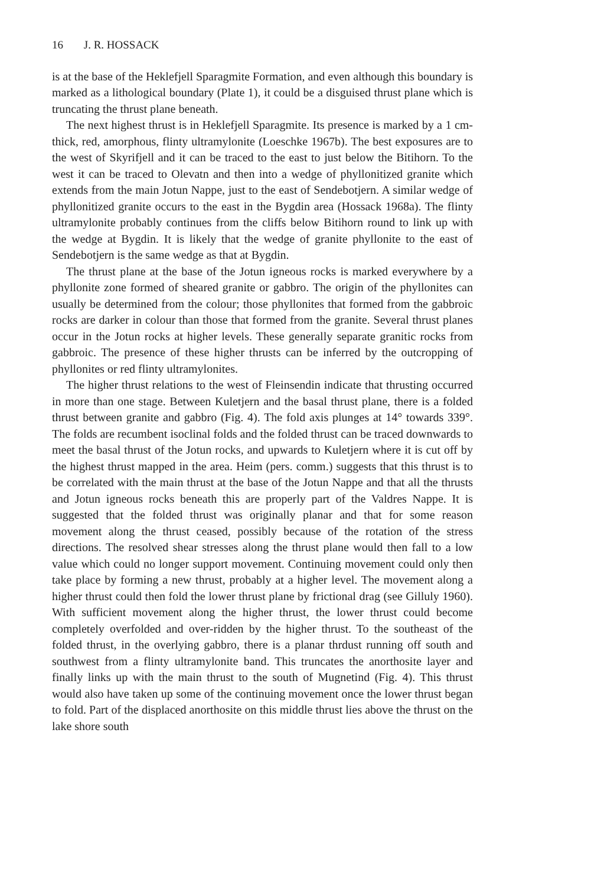16 J. R. HOSSACK
is at the base of the Heklefjell Sparagmite Formation, and even although this boundary is marked as a lithological boundary (Plate 1), it could be a disguised thrust plane which is truncating the thrust plane beneath.
The next highest thrust is in Heklefjell Sparagmite. Its presence is marked by a 1 cm-thick, red, amorphous, flinty ultramylonite (Loeschke 1967b). The best exposures are to the west of Skyrifjell and it can be traced to the east to just below the Bitihorn. To the west it can be traced to Olevatn and then into a wedge of phyllonitized granite which extends from the main Jotun Nappe, just to the east of Sendebotjern. A similar wedge of phyllonitized granite occurs to the east in the Bygdin area (Hossack 1968a). The flinty ultramylonite probably continues from the cliffs below Bitihorn round to link up with the wedge at Bygdin. It is likely that the wedge of granite phyllonite to the east of Sendebotjern is the same wedge as that at Bygdin.
The thrust plane at the base of the Jotun igneous rocks is marked everywhere by a phyllonite zone formed of sheared granite or gabbro. The origin of the phyllonites can usually be determined from the colour; those phyllonites that formed from the gabbroic rocks are darker in colour than those that formed from the granite. Several thrust planes occur in the Jotun rocks at higher levels. These generally separate granitic rocks from gabbroic. The presence of these higher thrusts can be inferred by the outcropping of phyllonites or red flinty ultramylonites.
The higher thrust relations to the west of Fleinsendin indicate that thrusting occurred in more than one stage. Between Kuletjern and the basal thrust plane, there is a folded thrust between granite and gabbro (Fig. 4). The fold axis plunges at 14° towards 339°. The folds are recumbent isoclinal folds and the folded thrust can be traced downwards to meet the basal thrust of the Jotun rocks, and upwards to Kuletjern where it is cut off by the highest thrust mapped in the area. Heim (pers. comm.) suggests that this thrust is to be correlated with the main thrust at the base of the Jotun Nappe and that all the thrusts and Jotun igneous rocks beneath this are properly part of the Valdres Nappe. It is suggested that the folded thrust was originally planar and that for some reason movement along the thrust ceased, possibly because of the rotation of the stress directions. The resolved shear stresses along the thrust plane would then fall to a low value which could no longer support movement. Continuing movement could only then take place by forming a new thrust, probably at a higher level. The movement along a higher thrust could then fold the lower thrust plane by frictional drag (see Gilluly 1960). With sufficient movement along the higher thrust, the lower thrust could become completely overfolded and over-ridden by the higher thrust. To the southeast of the folded thrust, in the overlying gabbro, there is a planar thrdust running off south and southwest from a flinty ultramylonite band. This truncates the anorthosite layer and finally links up with the main thrust to the south of Mugnetind (Fig. 4). This thrust would also have taken up some of the continuing movement once the lower thrust began to fold. Part of the displaced anorthosite on this middle thrust lies above the thrust on the lake shore south